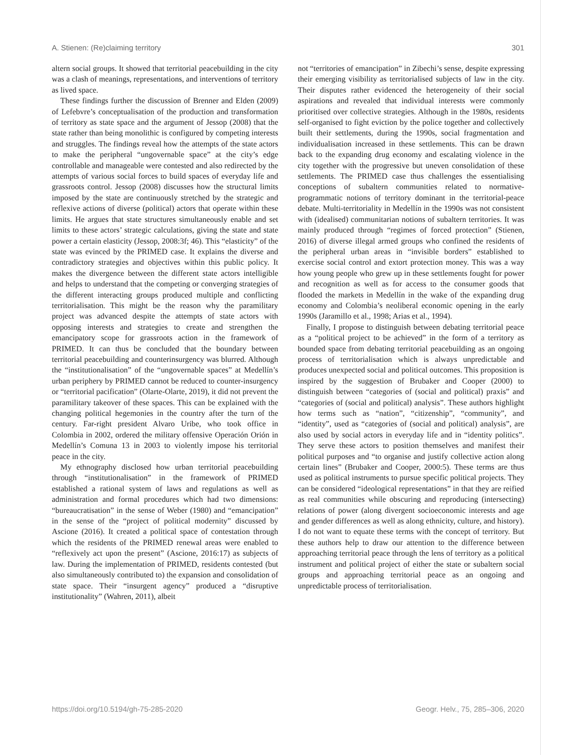A. Stienen: (Re)claiming territory 301
altern social groups. It showed that territorial peacebuilding in the city was a clash of meanings, representations, and interventions of territory as lived space.
These findings further the discussion of Brenner and Elden (2009) of Lefebvre’s conceptualisation of the production and transformation of territory as state space and the argument of Jessop (2008) that the state rather than being monolithic is configured by competing interests and struggles. The findings reveal how the attempts of the state actors to make the peripheral “ungovernable space” at the city’s edge controllable and manageable were contested and also redirected by the attempts of various social forces to build spaces of everyday life and grassroots control. Jessop (2008) discusses how the structural limits imposed by the state are continuously stretched by the strategic and reflexive actions of diverse (political) actors that operate within these limits. He argues that state structures simultaneously enable and set limits to these actors’ strategic calculations, giving the state and state power a certain elasticity (Jessop, 2008:3f; 46). This “elasticity” of the state was evinced by the PRIMED case. It explains the diverse and contradictory strategies and objectives within this public policy. It makes the divergence between the different state actors intelligible and helps to understand that the competing or converging strategies of the different interacting groups produced multiple and conflicting territorialisation. This might be the reason why the paramilitary project was advanced despite the attempts of state actors with opposing interests and strategies to create and strengthen the emancipatory scope for grassroots action in the framework of PRIMED. It can thus be concluded that the boundary between territorial peacebuilding and counterinsurgency was blurred. Although the “institutionalisation” of the “ungovernable spaces” at Medellín’s urban periphery by PRIMED cannot be reduced to counter-insurgency or “territorial pacification” (Olarte-Olarte, 2019), it did not prevent the paramilitary takeover of these spaces. This can be explained with the changing political hegemonies in the country after the turn of the century. Far-right president Alvaro Uribe, who took office in Colombia in 2002, ordered the military offensive Operación Orión in Medellín’s Comuna 13 in 2003 to violently impose his territorial peace in the city.
My ethnography disclosed how urban territorial peacebuilding through “institutionalisation” in the framework of PRIMED established a rational system of laws and regulations as well as administration and formal procedures which had two dimensions: “bureaucratisation” in the sense of Weber (1980) and “emancipation” in the sense of the “project of political modernity” discussed by Ascione (2016). It created a political space of contestation through which the residents of the PRIMED renewal areas were enabled to “reflexively act upon the present” (Ascione, 2016:17) as subjects of law. During the implementation of PRIMED, residents contested (but also simultaneously contributed to) the expansion and consolidation of state space. Their “insurgent agency” produced a “disruptive institutionality” (Wahren, 2011), albeit
not “territories of emancipation” in Zibechi’s sense, despite expressing their emerging visibility as territorialised subjects of law in the city. Their disputes rather evidenced the heterogeneity of their social aspirations and revealed that individual interests were commonly prioritised over collective strategies. Although in the 1980s, residents self-organised to fight eviction by the police together and collectively built their settlements, during the 1990s, social fragmentation and individualisation increased in these settlements. This can be drawn back to the expanding drug economy and escalating violence in the city together with the progressive but uneven consolidation of these settlements. The PRIMED case thus challenges the essentialising conceptions of subaltern communities related to normative-programmatic notions of territory dominant in the territorial-peace debate. Multi-territoriality in Medellín in the 1990s was not consistent with (idealised) communitarian notions of subaltern territories. It was mainly produced through “regimes of forced protection” (Stienen, 2016) of diverse illegal armed groups who confined the residents of the peripheral urban areas in “invisible borders” established to exercise social control and extort protection money. This was a way how young people who grew up in these settlements fought for power and recognition as well as for access to the consumer goods that flooded the markets in Medellín in the wake of the expanding drug economy and Colombia’s neoliberal economic opening in the early 1990s (Jaramillo et al., 1998; Arias et al., 1994).
Finally, I propose to distinguish between debating territorial peace as a “political project to be achieved” in the form of a territory as bounded space from debating territorial peacebuilding as an ongoing process of territorialisation which is always unpredictable and produces unexpected social and political outcomes. This proposition is inspired by the suggestion of Brubaker and Cooper (2000) to distinguish between “categories of (social and political) praxis” and “categories of (social and political) analysis”. These authors highlight how terms such as “nation”, “citizenship”, “community”, and “identity”, used as “categories of (social and political) analysis”, are also used by social actors in everyday life and in “identity politics”. They serve these actors to position themselves and manifest their political purposes and “to organise and justify collective action along certain lines” (Brubaker and Cooper, 2000:5). These terms are thus used as political instruments to pursue specific political projects. They can be considered “ideological representations” in that they are reified as real communities while obscuring and reproducing (intersecting) relations of power (along divergent socioeconomic interests and age and gender differences as well as along ethnicity, culture, and history). I do not want to equate these terms with the concept of territory. But these authors help to draw our attention to the difference between approaching territorial peace through the lens of territory as a political instrument and political project of either the state or subaltern social groups and approaching territorial peace as an ongoing and unpredictable process of territorialisation.
https://doi.org/10.5194/gh-75-285-2020 Geogr. Helv., 75, 285–306, 2020